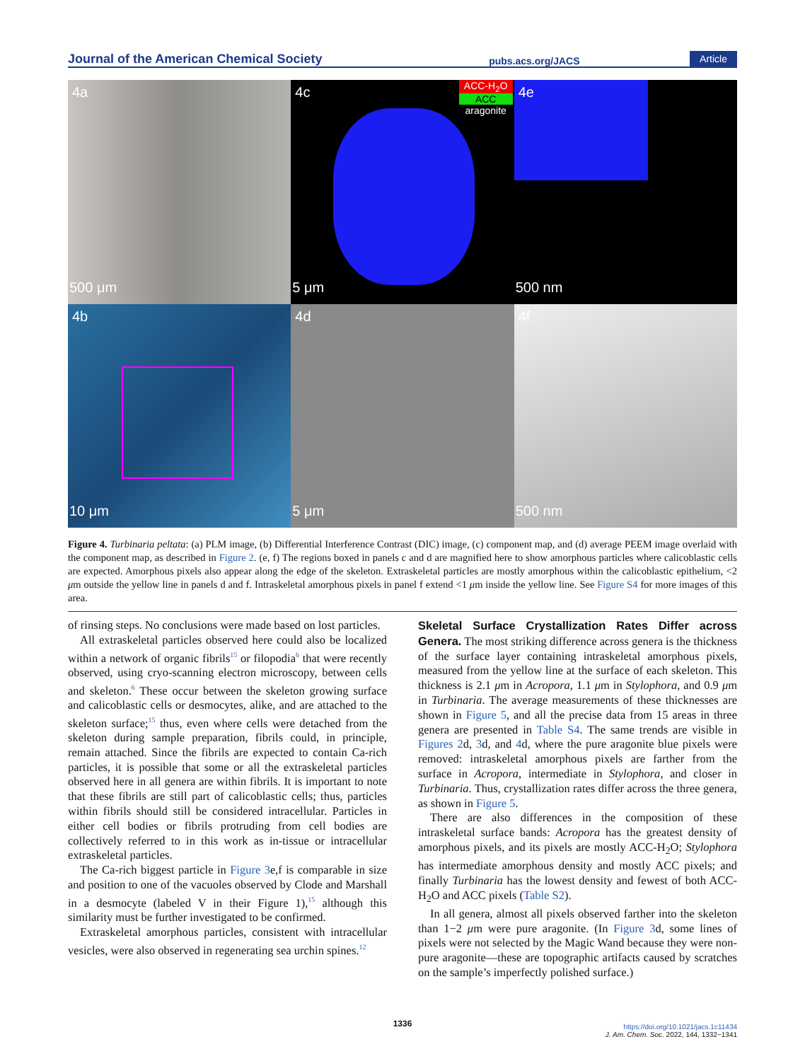Journal of the American Chemical Society
pubs.acs.org/JACS
Article
4a
500 μm
4c
ACC-H<sub>2</sub>O
ACC
aragonite
5 μm
4e
500 nm
4b
10 μm
4d
5 μm
4f
500 nm
Figure 4. Turbinaria peltata: (a) PLM image, (b) Differential Interference Contrast (DIC) image, (c) component map, and (d) average PEEM image overlaid with the component map, as described in Figure 2. (e, f) The regions boxed in panels c and d are magnified here to show amorphous particles where calicoblastic cells are expected. Amorphous pixels also appear along the edge of the skeleton. Extraskeletal particles are mostly amorphous within the calicoblastic epithelium, <2 μm outside the yellow line in panels d and f. Intraskeletal amorphous pixels in panel f extend <1 μm inside the yellow line. See Figure S4 for more images of this area.
of rinsing steps. No conclusions were made based on lost particles.
All extraskeletal particles observed here could also be localized within a network of organic fibrils<sup>15</sup> or filopodia<sup>6</sup> that were recently observed, using cryo-scanning electron microscopy, between cells and skeleton.<sup>6</sup> These occur between the skeleton growing surface and calicoblastic cells or desmocytes, alike, and are attached to the skeleton surface;<sup>15</sup> thus, even where cells were detached from the skeleton during sample preparation, fibrils could, in principle, remain attached. Since the fibrils are expected to contain Ca-rich particles, it is possible that some or all the extraskeletal particles observed here in all genera are within fibrils. It is important to note that these fibrils are still part of calicoblastic cells; thus, particles within fibrils should still be considered intracellular. Particles in either cell bodies or fibrils protruding from cell bodies are collectively referred to in this work as in-tissue or intracellular extraskeletal particles.
The Ca-rich biggest particle in Figure 3e,f is comparable in size and position to one of the vacuoles observed by Clode and Marshall in a desmocyte (labeled V in their Figure 1),<sup>15</sup> although this similarity must be further investigated to be confirmed.
Extraskeletal amorphous particles, consistent with intracellular vesicles, were also observed in regenerating sea urchin spines.<sup>12</sup>
Skeletal Surface Crystallization Rates Differ across Genera.
The most striking difference across genera is the thickness of the surface layer containing intraskeletal amorphous pixels, measured from the yellow line at the surface of each skeleton. This thickness is 2.1 μm in Acropora, 1.1 μm in Stylophora, and 0.9 μm in Turbinaria. The average measurements of these thicknesses are shown in Figure 5, and all the precise data from 15 areas in three genera are presented in Table S4. The same trends are visible in Figures 2d, 3d, and 4d, where the pure aragonite blue pixels were removed: intraskeletal amorphous pixels are farther from the surface in Acropora, intermediate in Stylophora, and closer in Turbinaria. Thus, crystallization rates differ across the three genera, as shown in Figure 5.
There are also differences in the composition of these intraskeletal surface bands: Acropora has the greatest density of amorphous pixels, and its pixels are mostly ACC-H<sub>2</sub>O; Stylophora has intermediate amorphous density and mostly ACC pixels; and finally Turbinaria has the lowest density and fewest of both ACC-H<sub>2</sub>O and ACC pixels (Table S2).
In all genera, almost all pixels observed farther into the skeleton than 1−2 μm were pure aragonite. (In Figure 3d, some lines of pixels were not selected by the Magic Wand because they were non-pure aragonite—these are topographic artifacts caused by scratches on the sample’s imperfectly polished surface.)
1336
https://doi.org/10.1021/jacs.1c11434
J. Am. Chem. Soc. 2022, 144, 1332−1341